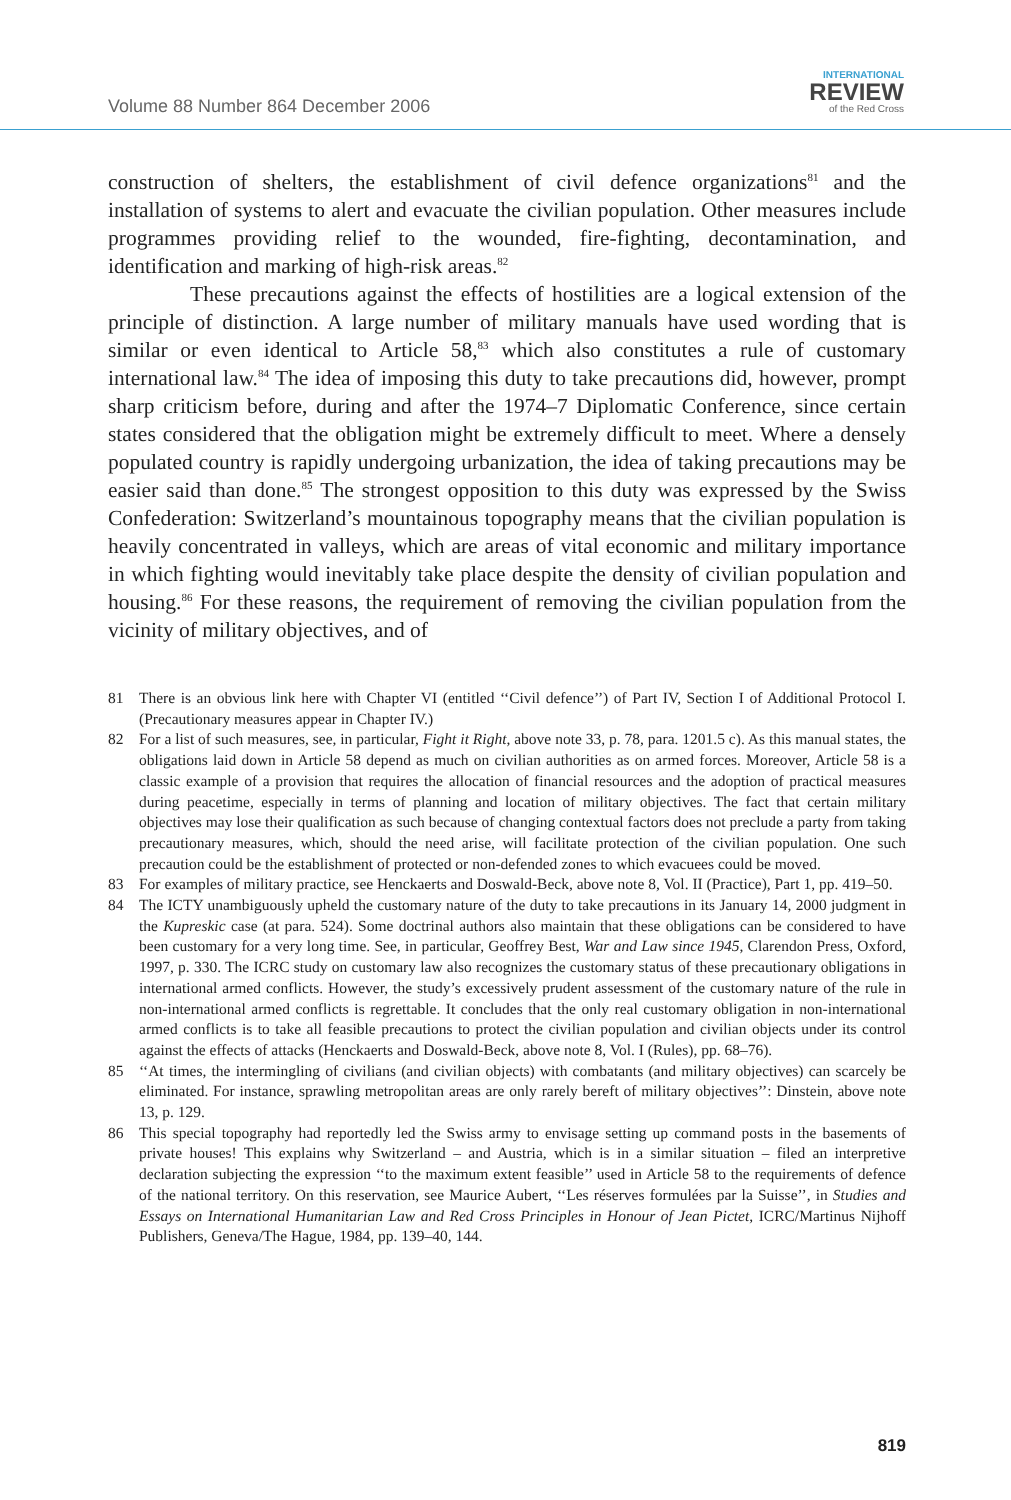Volume 88 Number 864 December 2006
INTERNATIONAL
REVIEW
of the Red Cross
construction of shelters, the establishment of civil defence organizations<sup>81</sup> and the installation of systems to alert and evacuate the civilian population. Other measures include programmes providing relief to the wounded, fire-fighting, decontamination, and identification and marking of high-risk areas.<sup>82</sup>
These precautions against the effects of hostilities are a logical extension of the principle of distinction. A large number of military manuals have used wording that is similar or even identical to Article 58,<sup>83</sup> which also constitutes a rule of customary international law.<sup>84</sup> The idea of imposing this duty to take precautions did, however, prompt sharp criticism before, during and after the 1974–7 Diplomatic Conference, since certain states considered that the obligation might be extremely difficult to meet. Where a densely populated country is rapidly undergoing urbanization, the idea of taking precautions may be easier said than done.<sup>85</sup> The strongest opposition to this duty was expressed by the Swiss Confederation: Switzerland’s mountainous topography means that the civilian population is heavily concentrated in valleys, which are areas of vital economic and military importance in which fighting would inevitably take place despite the density of civilian population and housing.<sup>86</sup> For these reasons, the requirement of removing the civilian population from the vicinity of military objectives, and of
81 There is an obvious link here with Chapter VI (entitled ‘‘Civil defence’’) of Part IV, Section I of Additional Protocol I. (Precautionary measures appear in Chapter IV.)
82 For a list of such measures, see, in particular, Fight it Right, above note 33, p. 78, para. 1201.5 c). As this manual states, the obligations laid down in Article 58 depend as much on civilian authorities as on armed forces. Moreover, Article 58 is a classic example of a provision that requires the allocation of financial resources and the adoption of practical measures during peacetime, especially in terms of planning and location of military objectives. The fact that certain military objectives may lose their qualification as such because of changing contextual factors does not preclude a party from taking precautionary measures, which, should the need arise, will facilitate protection of the civilian population. One such precaution could be the establishment of protected or non-defended zones to which evacuees could be moved.
83 For examples of military practice, see Henckaerts and Doswald-Beck, above note 8, Vol. II (Practice), Part 1, pp. 419–50.
84 The ICTY unambiguously upheld the customary nature of the duty to take precautions in its January 14, 2000 judgment in the Kupreskic case (at para. 524). Some doctrinal authors also maintain that these obligations can be considered to have been customary for a very long time. See, in particular, Geoffrey Best, War and Law since 1945, Clarendon Press, Oxford, 1997, p. 330. The ICRC study on customary law also recognizes the customary status of these precautionary obligations in international armed conflicts. However, the study’s excessively prudent assessment of the customary nature of the rule in non-international armed conflicts is regrettable. It concludes that the only real customary obligation in non-international armed conflicts is to take all feasible precautions to protect the civilian population and civilian objects under its control against the effects of attacks (Henckaerts and Doswald-Beck, above note 8, Vol. I (Rules), pp. 68–76).
85 ‘‘At times, the intermingling of civilians (and civilian objects) with combatants (and military objectives) can scarcely be eliminated. For instance, sprawling metropolitan areas are only rarely bereft of military objectives’’: Dinstein, above note 13, p. 129.
86 This special topography had reportedly led the Swiss army to envisage setting up command posts in the basements of private houses! This explains why Switzerland – and Austria, which is in a similar situation – filed an interpretive declaration subjecting the expression ‘‘to the maximum extent feasible’’ used in Article 58 to the requirements of defence of the national territory. On this reservation, see Maurice Aubert, ‘‘Les réserves formulées par la Suisse’’, in Studies and Essays on International Humanitarian Law and Red Cross Principles in Honour of Jean Pictet, ICRC/Martinus Nijhoff Publishers, Geneva/The Hague, 1984, pp. 139–40, 144.
819